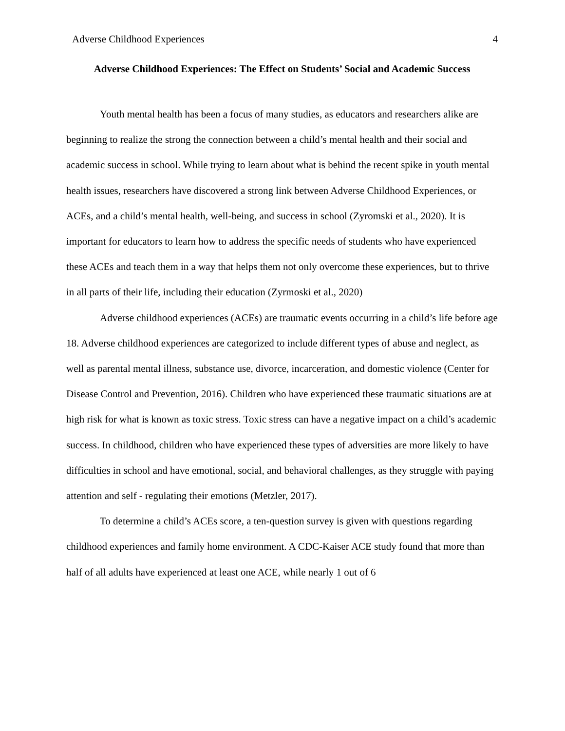Adverse Childhood Experiences 4
Adverse Childhood Experiences: The Effect on Students’ Social and Academic Success
Youth mental health has been a focus of many studies, as educators and researchers alike are beginning to realize the strong the connection between a child’s mental health and their social and academic success in school. While trying to learn about what is behind the recent spike in youth mental health issues, researchers have discovered a strong link between Adverse Childhood Experiences, or ACEs, and a child’s mental health, well-being, and success in school (Zyromski et al., 2020). It is important for educators to learn how to address the specific needs of students who have experienced these ACEs and teach them in a way that helps them not only overcome these experiences, but to thrive in all parts of their life, including their education (Zyrmoski et al., 2020)
Adverse childhood experiences (ACEs) are traumatic events occurring in a child’s life before age 18. Adverse childhood experiences are categorized to include different types of abuse and neglect, as well as parental mental illness, substance use, divorce, incarceration, and domestic violence (Center for Disease Control and Prevention, 2016). Children who have experienced these traumatic situations are at high risk for what is known as toxic stress. Toxic stress can have a negative impact on a child’s academic success. In childhood, children who have experienced these types of adversities are more likely to have difficulties in school and have emotional, social, and behavioral challenges, as they struggle with paying attention and self - regulating their emotions (Metzler, 2017).
To determine a child’s ACEs score, a ten-question survey is given with questions regarding childhood experiences and family home environment. A CDC-Kaiser ACE study found that more than half of all adults have experienced at least one ACE, while nearly 1 out of 6